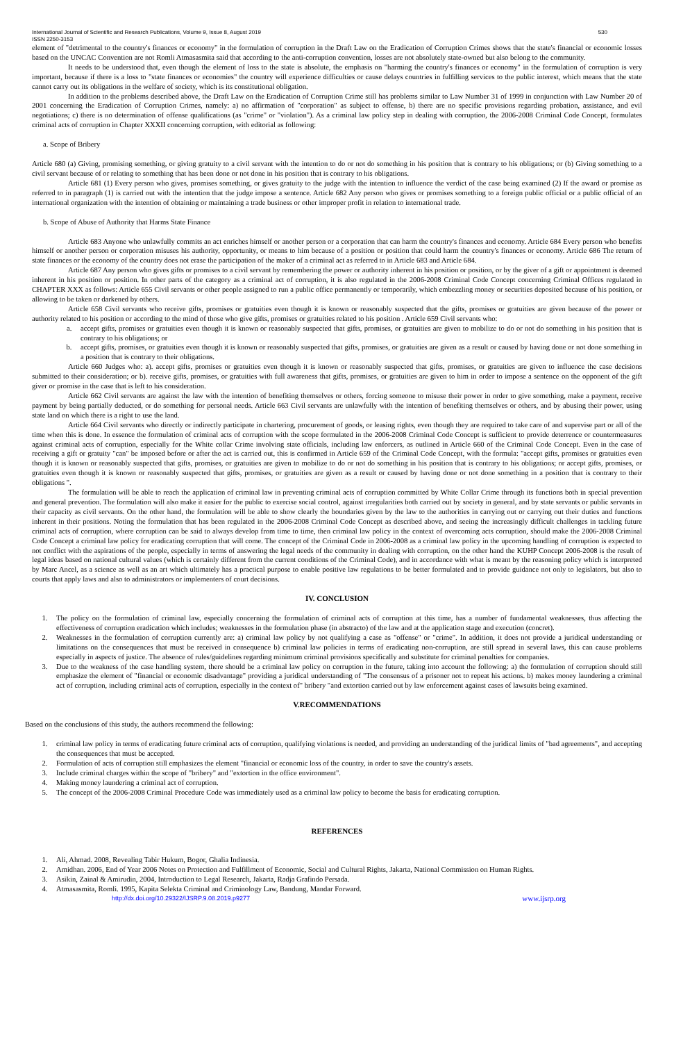International Journal of Scientific and Research Publications, Volume 9, Issue 8, August 2019
ISSN 2250-3153 530
element of "detrimental to the country's finances or economy" in the formulation of corruption in the Draft Law on the Eradication of Corruption Crimes shows that the state's financial or economic losses based on the UNCAC Convention are not Romli Atmasasmita said that according to the anti-corruption convention, losses are not absolutely state-owned but also belong to the community.
It needs to be understood that, even though the element of loss to the state is absolute, the emphasis on "harming the country's finances or economy" in the formulation of corruption is very important, because if there is a loss to "state finances or economies" the country will experience difficulties or cause delays countries in fulfilling services to the public interest, which means that the state cannot carry out its obligations in the welfare of society, which is its constitutional obligation.
In addition to the problems described above, the Draft Law on the Eradication of Corruption Crime still has problems similar to Law Number 31 of 1999 in conjunction with Law Number 20 of 2001 concerning the Eradication of Corruption Crimes, namely: a) no affirmation of "corporation" as subject to offense, b) there are no specific provisions regarding probation, assistance, and evil negotiations; c) there is no determination of offense qualifications (as "crime" or "violation"). As a criminal law policy step in dealing with corruption, the 2006-2008 Criminal Code Concept, formulates criminal acts of corruption in Chapter XXXII concerning corruption, with editorial as following:
a. Scope of Bribery
Article 680 (a) Giving, promising something, or giving gratuity to a civil servant with the intention to do or not do something in his position that is contrary to his obligations; or (b) Giving something to a civil servant because of or relating to something that has been done or not done in his position that is contrary to his obligations.
Article 681 (1) Every person who gives, promises something, or gives gratuity to the judge with the intention to influence the verdict of the case being examined (2) If the award or promise as referred to in paragraph (1) is carried out with the intention that the judge impose a sentence. Article 682 Any person who gives or promises something to a foreign public official or a public official of an international organization with the intention of obtaining or maintaining a trade business or other improper profit in relation to international trade.
b. Scope of Abuse of Authority that Harms State Finance
Article 683 Anyone who unlawfully commits an act enriches himself or another person or a corporation that can harm the country's finances and economy. Article 684 Every person who benefits himself or another person or corporation misuses his authority, opportunity, or means to him because of a position or position that could harm the country's finances or economy. Article 686 The return of state finances or the economy of the country does not erase the participation of the maker of a criminal act as referred to in Article 683 and Article 684.
Article 687 Any person who gives gifts or promises to a civil servant by remembering the power or authority inherent in his position or position, or by the giver of a gift or appointment is deemed inherent in his position or position. In other parts of the category as a criminal act of corruption, it is also regulated in the 2006-2008 Criminal Code Concept concerning Criminal Offices regulated in CHAPTER XXX as follows: Article 655 Civil servants or other people assigned to run a public office permanently or temporarily, which embezzling money or securities deposited because of his position, or allowing to be taken or darkened by others.
Article 658 Civil servants who receive gifts, promises or gratuities even though it is known or reasonably suspected that the gifts, promises or gratuities are given because of the power or authority related to his position or according to the mind of those who give gifts, promises or gratuities related to his position . Article 659 Civil servants who:
a. accept gifts, promises or gratuities even though it is known or reasonably suspected that gifts, promises, or gratuities are given to mobilize to do or not do something in his position that is contrary to his obligations; or
b. accept gifts, promises, or gratuities even though it is known or reasonably suspected that gifts, promises, or gratuities are given as a result or caused by having done or not done something in a position that is contrary to their obligations.
Article 660 Judges who: a). accept gifts, promises or gratuities even though it is known or reasonably suspected that gifts, promises, or gratuities are given to influence the case decisions submitted to their consideration; or b). receive gifts, promises, or gratuities with full awareness that gifts, promises, or gratuities are given to him in order to impose a sentence on the opponent of the gift giver or promise in the case that is left to his consideration.
Article 662 Civil servants are against the law with the intention of benefiting themselves or others, forcing someone to misuse their power in order to give something, make a payment, receive payment by being partially deducted, or do something for personal needs. Article 663 Civil servants are unlawfully with the intention of benefiting themselves or others, and by abusing their power, using state land on which there is a right to use the land.
Article 664 Civil servants who directly or indirectly participate in chartering, procurement of goods, or leasing rights, even though they are required to take care of and supervise part or all of the time when this is done. In essence the formulation of criminal acts of corruption with the scope formulated in the 2006-2008 Criminal Code Concept is sufficient to provide deterrence or countermeasures against criminal acts of corruption, especially for the White collar Crime involving state officials, including law enforcers, as outlined in Article 660 of the Criminal Code Concept. Even in the case of receiving a gift or gratuity "can" be imposed before or after the act is carried out, this is confirmed in Article 659 of the Criminal Code Concept, with the formula: "accept gifts, promises or gratuities even though it is known or reasonably suspected that gifts, promises, or gratuities are given to mobilize to do or not do something in his position that is contrary to his obligations; or accept gifts, promises, or gratuities even though it is known or reasonably suspected that gifts, promises, or gratuities are given as a result or caused by having done or not done something in a position that is contrary to their obligations ".
The formulation will be able to reach the application of criminal law in preventing criminal acts of corruption committed by White Collar Crime through its functions both in special prevention and general prevention. The formulation will also make it easier for the public to exercise social control, against irregularities both carried out by society in general, and by state servants or public servants in their capacity as civil servants. On the other hand, the formulation will be able to show clearly the boundaries given by the law to the authorities in carrying out or carrying out their duties and functions inherent in their positions. Noting the formulation that has been regulated in the 2006-2008 Criminal Code Concept as described above, and seeing the increasingly difficult challenges in tackling future criminal acts of corruption, where corruption can be said to always develop from time to time, then criminal law policy in the context of overcoming acts corruption, should make the 2006-2008 Criminal Code Concept a criminal law policy for eradicating corruption that will come. The concept of the Criminal Code in 2006-2008 as a criminal law policy in the upcoming handling of corruption is expected to not conflict with the aspirations of the people, especially in terms of answering the legal needs of the community in dealing with corruption, on the other hand the KUHP Concept 2006-2008 is the result of legal ideas based on national cultural values (which is certainly different from the current conditions of the Criminal Code), and in accordance with what is meant by the reasoning policy which is interpreted by Marc Ancel, as a science as well as an art which ultimately has a practical purpose to enable positive law regulations to be better formulated and to provide guidance not only to legislators, but also to courts that apply laws and also to administrators or implementers of court decisions.
IV. CONCLUSION
1. The policy on the formulation of criminal law, especially concerning the formulation of criminal acts of corruption at this time, has a number of fundamental weaknesses, thus affecting the effectiveness of corruption eradication which includes; weaknesses in the formulation phase (in abstracto) of the law and at the application stage and execution (concret).
2. Weaknesses in the formulation of corruption currently are: a) criminal law policy by not qualifying a case as "offense" or "crime". In addition, it does not provide a juridical understanding or limitations on the consequences that must be received in consequence b) criminal law policies in terms of eradicating non-corruption, are still spread in several laws, this can cause problems especially in aspects of justice. The absence of rules/guidelines regarding minimum criminal provisions specifically and substitute for criminal penalties for companies.
3. Due to the weakness of the case handling system, there should be a criminal law policy on corruption in the future, taking into account the following: a) the formulation of corruption should still emphasize the element of "financial or economic disadvantage" providing a juridical understanding of "The consensus of a prisoner not to repeat his actions. b) makes money laundering a criminal act of corruption, including criminal acts of corruption, especially in the context of" bribery "and extortion carried out by law enforcement against cases of lawsuits being examined.
V.RECOMMENDATIONS
Based on the conclusions of this study, the authors recommend the following:
1. criminal law policy in terms of eradicating future criminal acts of corruption, qualifying violations is needed, and providing an understanding of the juridical limits of "bad agreements", and accepting the consequences that must be accepted.
2. Formulation of acts of corruption still emphasizes the element "financial or economic loss of the country, in order to save the country's assets.
3. Include criminal charges within the scope of "bribery" and "extortion in the office environment".
4. Making money laundering a criminal act of corruption.
5. The concept of the 2006-2008 Criminal Procedure Code was immediately used as a criminal law policy to become the basis for eradicating corruption.
REFERENCES
1. Ali, Ahmad. 2008, Revealing Tabir Hukum, Bogor, Ghalia Indinesia.
2. Amidhan. 2006, End of Year 2006 Notes on Protection and Fulfillment of Economic, Social and Cultural Rights, Jakarta, National Commission on Human Rights.
3. Asikin, Zainal & Amirudin, 2004, Introduction to Legal Research, Jakarta, Radja Grafindo Persada.
4. Atmasasmita, Romli. 1995, Kapita Selekta Criminal and Criminology Law, Bandung, Mandar Forward.
http://dx.doi.org/10.29322/IJSRP.9.08.2019.p9277 www.ijsrp.org